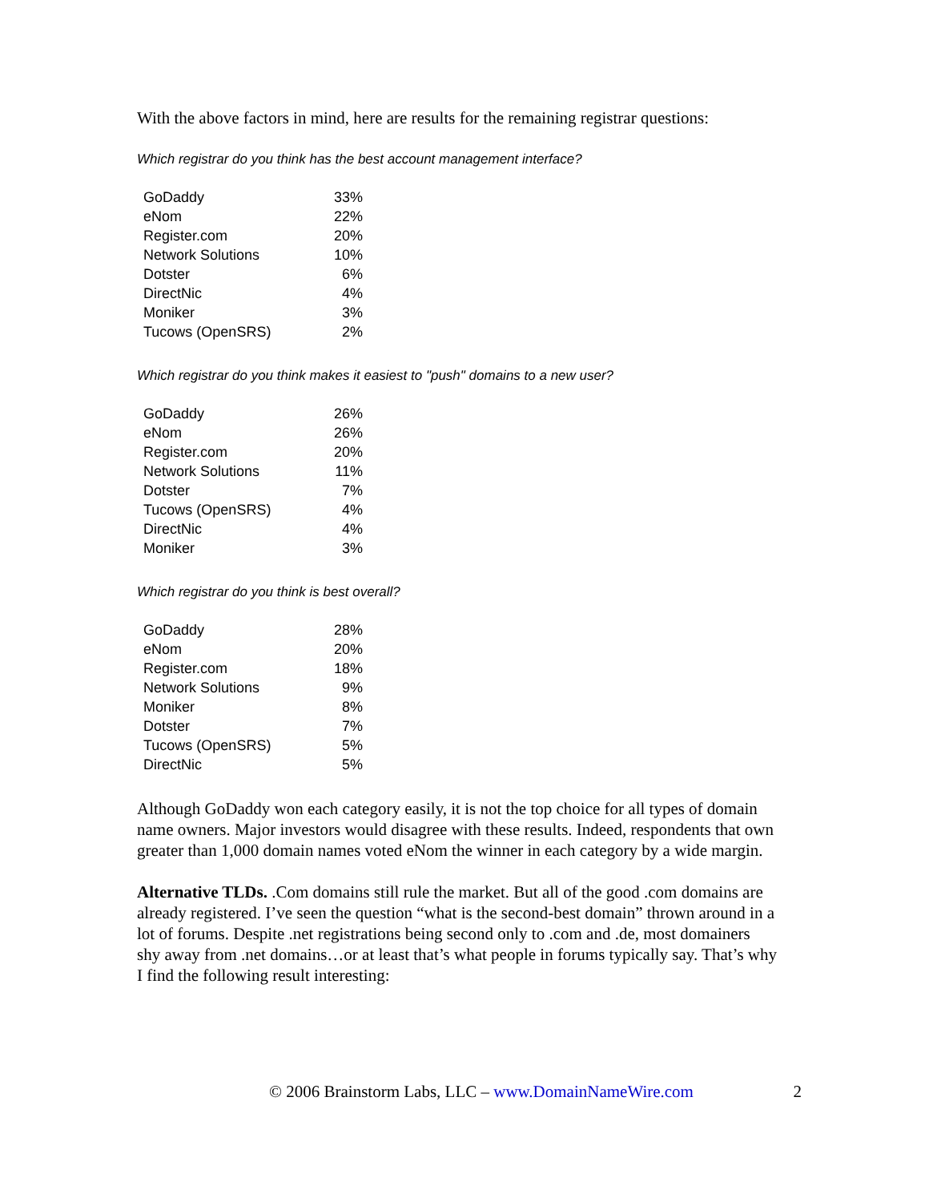With the above factors in mind, here are results for the remaining registrar questions:
Which registrar do you think has the best account management interface?
| GoDaddy | 33% |
| eNom | 22% |
| Register.com | 20% |
| Network Solutions | 10% |
| Dotster | 6% |
| DirectNic | 4% |
| Moniker | 3% |
| Tucows (OpenSRS) | 2% |
Which registrar do you think makes it easiest to "push" domains to a new user?
| GoDaddy | 26% |
| eNom | 26% |
| Register.com | 20% |
| Network Solutions | 11% |
| Dotster | 7% |
| Tucows (OpenSRS) | 4% |
| DirectNic | 4% |
| Moniker | 3% |
Which registrar do you think is best overall?
| GoDaddy | 28% |
| eNom | 20% |
| Register.com | 18% |
| Network Solutions | 9% |
| Moniker | 8% |
| Dotster | 7% |
| Tucows (OpenSRS) | 5% |
| DirectNic | 5% |
Although GoDaddy won each category easily, it is not the top choice for all types of domain name owners. Major investors would disagree with these results. Indeed, respondents that own greater than 1,000 domain names voted eNom the winner in each category by a wide margin.
Alternative TLDs. .Com domains still rule the market. But all of the good .com domains are already registered. I’ve seen the question “what is the second-best domain” thrown around in a lot of forums. Despite .net registrations being second only to .com and .de, most domainers shy away from .net domains…or at least that’s what people in forums typically say. That’s why I find the following result interesting:
© 2006 Brainstorm Labs, LLC – www.DomainNameWire.com 2